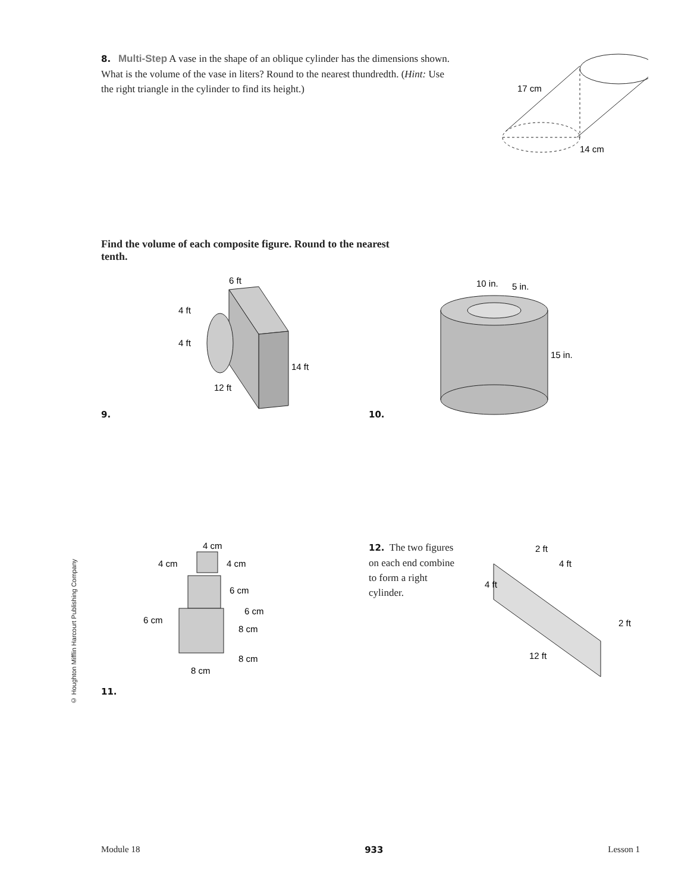8. Multi-Step A vase in the shape of an oblique cylinder has the dimensions shown. What is the volume of the vase in liters? Round to the nearest thundredth. (Hint: Use the right triangle in the cylinder to find its height.)
17 cm
14 cm
Find the volume of each composite figure. Round to the nearest tenth.
9.
6 ft
4 ft
4 ft
14 ft
12 ft
10.
10 in.
5 in.
15 in.
11.
4 cm
4 cm
4 cm
6 cm
6 cm
6 cm
8 cm
8 cm
8 cm
12. The two figures on each end combine to form a right cylinder.
2 ft
4 ft
4 ft
2 ft
12 ft
© Houghton Mifflin Harcourt Publishing Company
Module 18 933 Lesson 1